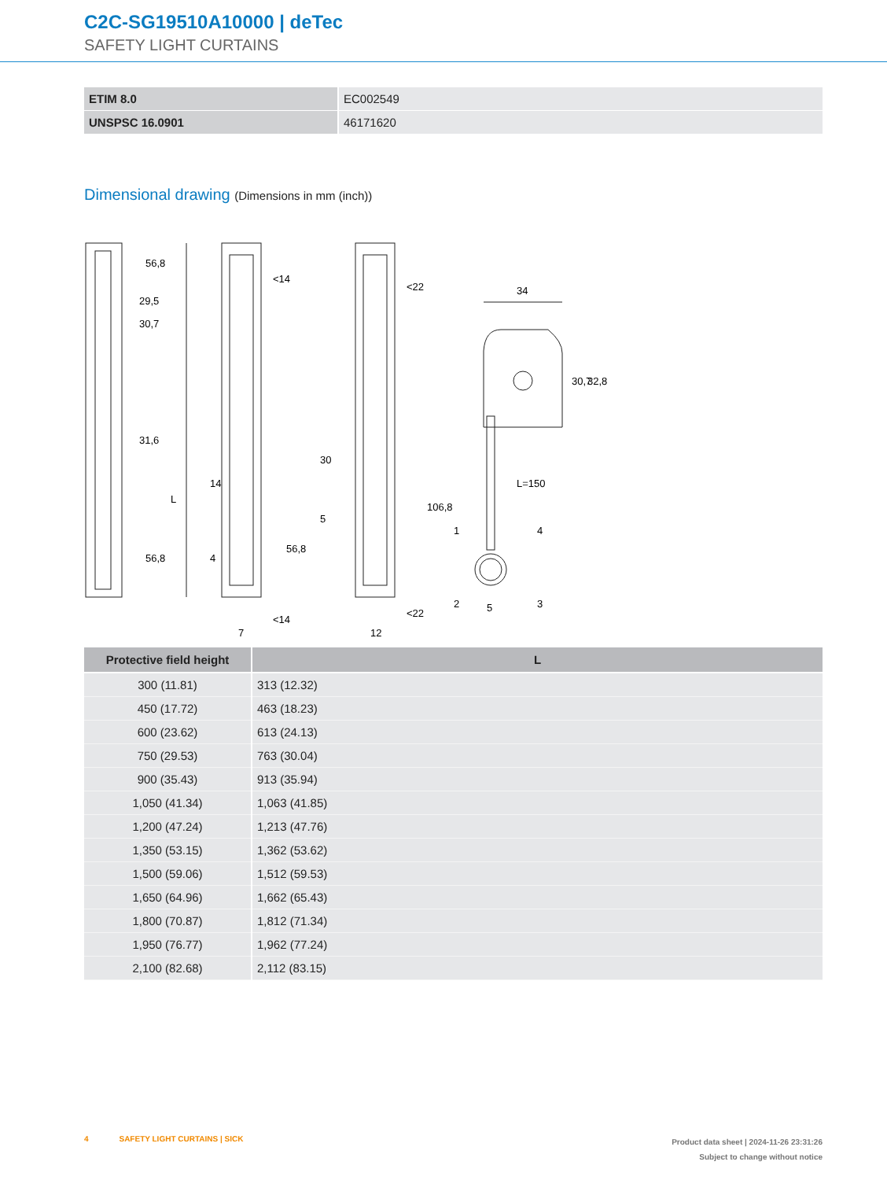C2C-SG19510A10000 | deTec
SAFETY LIGHT CURTAINS
| ETIM 8.0 | EC002549 |
| UNSPSC 16.0901 | 46171620 |
Dimensional drawing (Dimensions in mm (inch))
29,5
30,7
31,6
L
56,8
56,8
<14
14
4
56,8
<14
7
<22
30
5
106,8
<22
12
34
30,7
32,8
L=150
1
4
2
5
3
| Protective field height | L |
| --- | --- |
| 300 (11.81) | 313 (12.32) |
| 450 (17.72) | 463 (18.23) |
| 600 (23.62) | 613 (24.13) |
| 750 (29.53) | 763 (30.04) |
| 900 (35.43) | 913 (35.94) |
| 1,050 (41.34) | 1,063 (41.85) |
| 1,200 (47.24) | 1,213 (47.76) |
| 1,350 (53.15) | 1,362 (53.62) |
| 1,500 (59.06) | 1,512 (59.53) |
| 1,650 (64.96) | 1,662 (65.43) |
| 1,800 (70.87) | 1,812 (71.34) |
| 1,950 (76.77) | 1,962 (77.24) |
| 2,100 (82.68) | 2,112 (83.15) |
4 SAFETY LIGHT CURTAINS | SICK
Product data sheet | 2024-11-26 23:31:26
Subject to change without notice